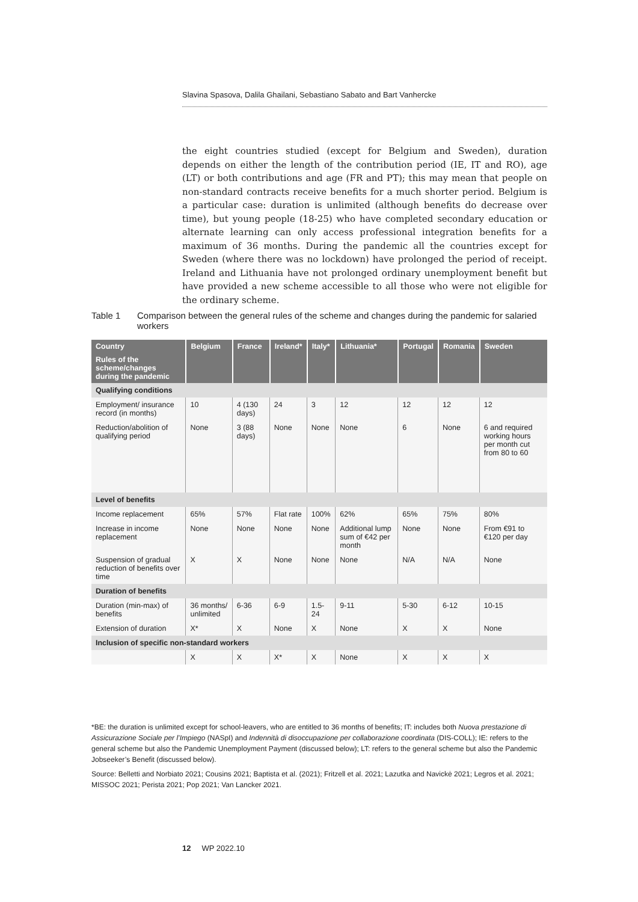Slavina Spasova, Dalila Ghailani, Sebastiano Sabato and Bart Vanhercke
the eight countries studied (except for Belgium and Sweden), duration depends on either the length of the contribution period (IE, IT and RO), age (LT) or both contributions and age (FR and PT); this may mean that people on non-standard contracts receive benefits for a much shorter period. Belgium is a particular case: duration is unlimited (although benefits do decrease over time), but young people (18-25) who have completed secondary education or alternate learning can only access professional integration benefits for a maximum of 36 months. During the pandemic all the countries except for Sweden (where there was no lockdown) have prolonged the period of receipt. Ireland and Lithuania have not prolonged ordinary unemployment benefit but have provided a new scheme accessible to all those who were not eligible for the ordinary scheme.
Table 1 Comparison between the general rules of the scheme and changes during the pandemic for salaried workers
| Country | Belgium | France | Ireland* | Italy* | Lithuania* | Portugal | Romania | Sweden |
| --- | --- | --- | --- | --- | --- | --- | --- | --- |
| Rules of the scheme/changes during the pandemic | | | | | | | | |
| Qualifying conditions | | | | | | | | |
| Employment/ insurance record (in months) | 10 | 4 (130 days) | 24 | 3 | 12 | 12 | 12 | 12 |
| Reduction/abolition of qualifying period | None | 3 (88 days) | None | None | None | 6 | None | 6 and required working hours per month cut from 80 to 60 |
| Level of benefits | | | | | | | | |
| Income replacement | 65% | 57% | Flat rate | 100% | 62% | 65% | 75% | 80% |
| Increase in income replacement | None | None | None | None | Additional lump sum of €42 per month | None | None | From €91 to €120 per day |
| Suspension of gradual reduction of benefits over time | X | X | None | None | None | N/A | N/A | None |
| Duration of benefits | | | | | | | | |
| Duration (min-max) of benefits | 36 months/ unlimited | 6-36 | 6-9 | 1.5-24 | 9-11 | 5-30 | 6-12 | 10-15 |
| Extension of duration | X* | X | None | X | None | X | X | None |
| Inclusion of specific non-standard workers | | | | | | | | |
| | X | X | X* | X | None | X | X | X |
*BE: the duration is unlimited except for school-leavers, who are entitled to 36 months of benefits; IT: includes both Nuova prestazione di Assicurazione Sociale per l’Impiego (NASpI) and Indennità di disoccupazione per collaborazione coordinata (DIS-COLL); IE: refers to the general scheme but also the Pandemic Unemployment Payment (discussed below); LT: refers to the general scheme but also the Pandemic Jobseeker’s Benefit (discussed below).
Source: Belletti and Norbiato 2021; Cousins 2021; Baptista et al. (2021); Fritzell et al. 2021; Lazutka and Navickė 2021; Legros et al. 2021; MISSOC 2021; Perista 2021; Pop 2021; Van Lancker 2021.
12 WP 2022.10